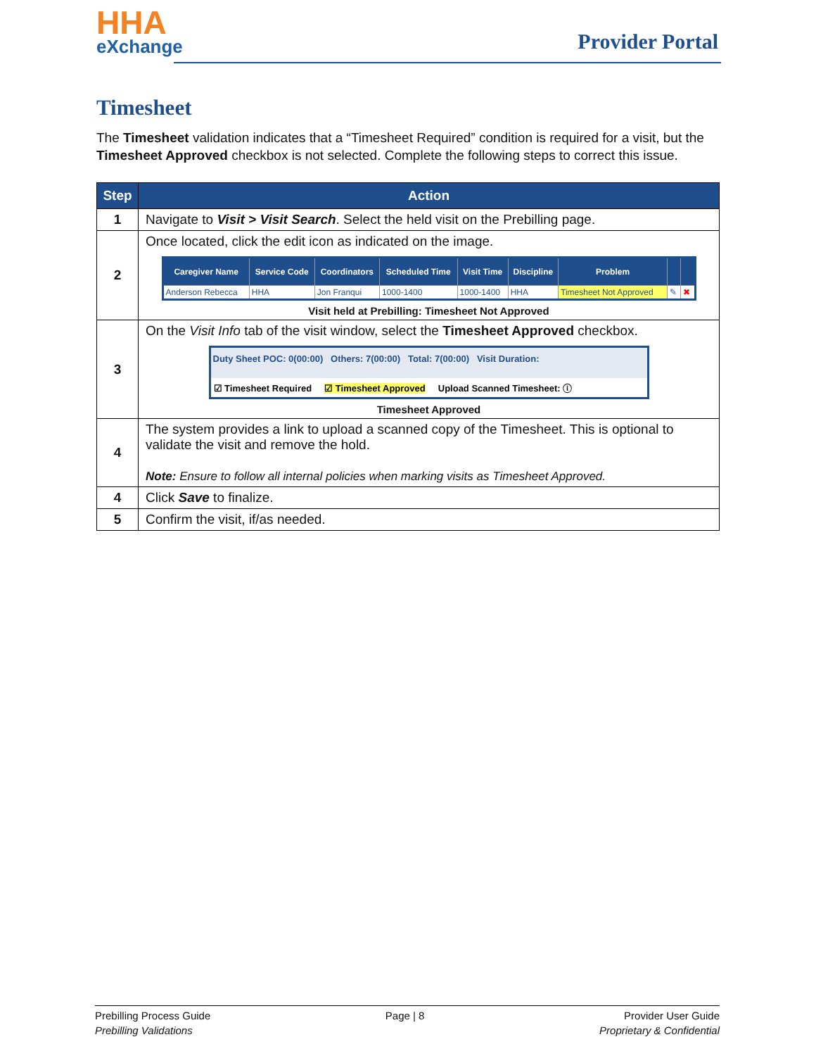HHA
eXchange
Provider Portal
Timesheet
The Timesheet validation indicates that a “Timesheet Required” condition is required for a visit, but the Timesheet Approved checkbox is not selected. Complete the following steps to correct this issue.
| Step | Action |
| --- | --- |
| 1 | Navigate to Visit > Visit Search . Select the held visit on the Prebilling page. |
| 2 | Once located, click the edit icon as indicated on the image. / Caregiver Name / Service Code / Coordinators / Scheduled Time / Visit Time / Discipline / Problem / / / / --- / --- / --- / --- / --- / --- / --- / --- / --- / / Anderson Rebecca / HHA / Jon Franqui / 1000-1400 / 1000-1400 / HHA / Timesheet Not Approved / ✎ / ✖ / Visit held at Prebilling: Timesheet Not Approved |
| 3 | On the Visit Info tab of the visit window, select the Timesheet Approved checkbox. Duty Sheet POC: 0(00:00) Others: 7(00:00) Total: 7(00:00) Visit Duration: ☑ Timesheet Required ☑ Timesheet Approved Upload Scanned Timesheet: ⓘ Timesheet Approved |
| 4 | The system provides a link to upload a scanned copy of the Timesheet. This is optional to validate the visit and remove the hold. Note: Ensure to follow all internal policies when marking visits as Timesheet Approved. |
| 4 | Click Save to finalize. |
| 5 | Confirm the visit, if/as needed. |
Prebilling Process Guide
Prebilling Validations
Page | 8 Provider User Guide
Proprietary & Confidential